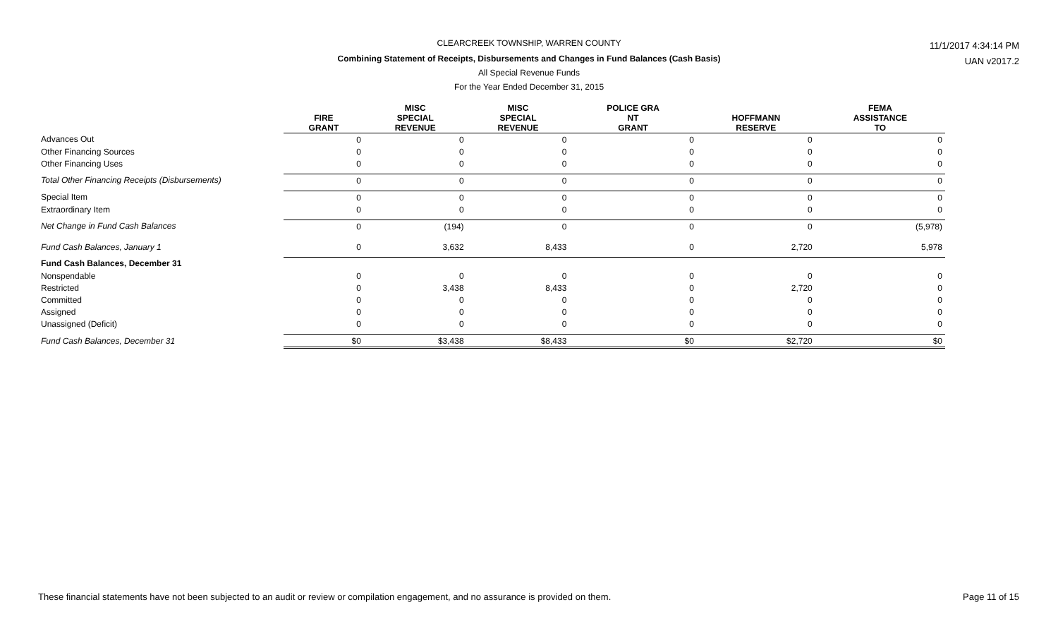CLEARCREEK TOWNSHIP, WARREN COUNTY
Combining Statement of Receipts, Disbursements and Changes in Fund Balances (Cash Basis)
All Special Revenue Funds
For the Year Ended December 31, 2015
11/1/2017 4:34:14 PM
UAN v2017.2
| | FIRE GRANT | MISC SPECIAL REVENUE | MISC SPECIAL REVENUE | POLICE GRA NT GRANT | HOFFMANN RESERVE | FEMA ASSISTANCE TO |
| --- | --- | --- | --- | --- | --- | --- |
| Advances Out | 0 | 0 | 0 | 0 | 0 | 0 |
| Other Financing Sources | 0 | 0 | 0 | 0 | 0 | 0 |
| Other Financing Uses | 0 | 0 | 0 | 0 | 0 | 0 |
| Total Other Financing Receipts (Disbursements) | 0 | 0 | 0 | 0 | 0 | 0 |
| Special Item | 0 | 0 | 0 | 0 | 0 | 0 |
| Extraordinary Item | 0 | 0 | 0 | 0 | 0 | 0 |
| Net Change in Fund Cash Balances | 0 | (194) | 0 | 0 | 0 | (5,978) |
| Fund Cash Balances, January 1 | 0 | 3,632 | 8,433 | 0 | 2,720 | 5,978 |
| Fund Cash Balances, December 31 | | | | | | |
| Nonspendable | 0 | 0 | 0 | 0 | 0 | 0 |
| Restricted | 0 | 3,438 | 8,433 | 0 | 2,720 | 0 |
| Committed | 0 | 0 | 0 | 0 | 0 | 0 |
| Assigned | 0 | 0 | 0 | 0 | 0 | 0 |
| Unassigned (Deficit) | 0 | 0 | 0 | 0 | 0 | 0 |
| Fund Cash Balances, December 31 | $0 | $3,438 | $8,433 | $0 | $2,720 | $0 |
These financial statements have not been subjected to an audit or review or compilation engagement, and no assurance is provided on them.
Page 11 of 15